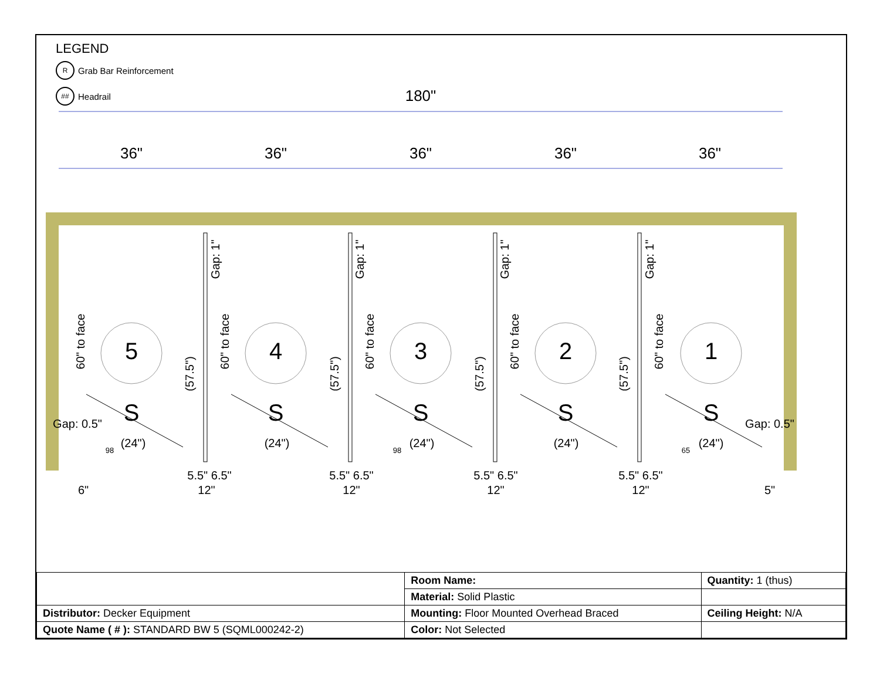LEGEND
R Grab Bar Reinforcement
## Headrail
180"
36"
36"
36"
36"
36"
5
4
3
2
1
S
S
S
S
S
Gap: 0.5"
Gap: 0.5"
(24")
(24")
(24")
(24")
(24")
6"
5.5" 6.5"
12"
5.5" 6.5"
12"
5.5" 6.5"
12"
5.5" 6.5"
12"
5"
98
98
65
60" to face
60" to face
60" to face
60" to face
60" to face
(57.5")
(57.5")
(57.5")
(57.5")
Gap: 1"
Gap: 1"
Gap: 1"
Gap: 1"
| | Room Name: | Quantity: 1 (thus) |
| | Material: Solid Plastic | |
| Distributor: Decker Equipment | Mounting: Floor Mounted Overhead Braced | Ceiling Height: N/A |
| Quote Name ( # ): STANDARD BW 5 (SQML000242-2) | Color: Not Selected | |